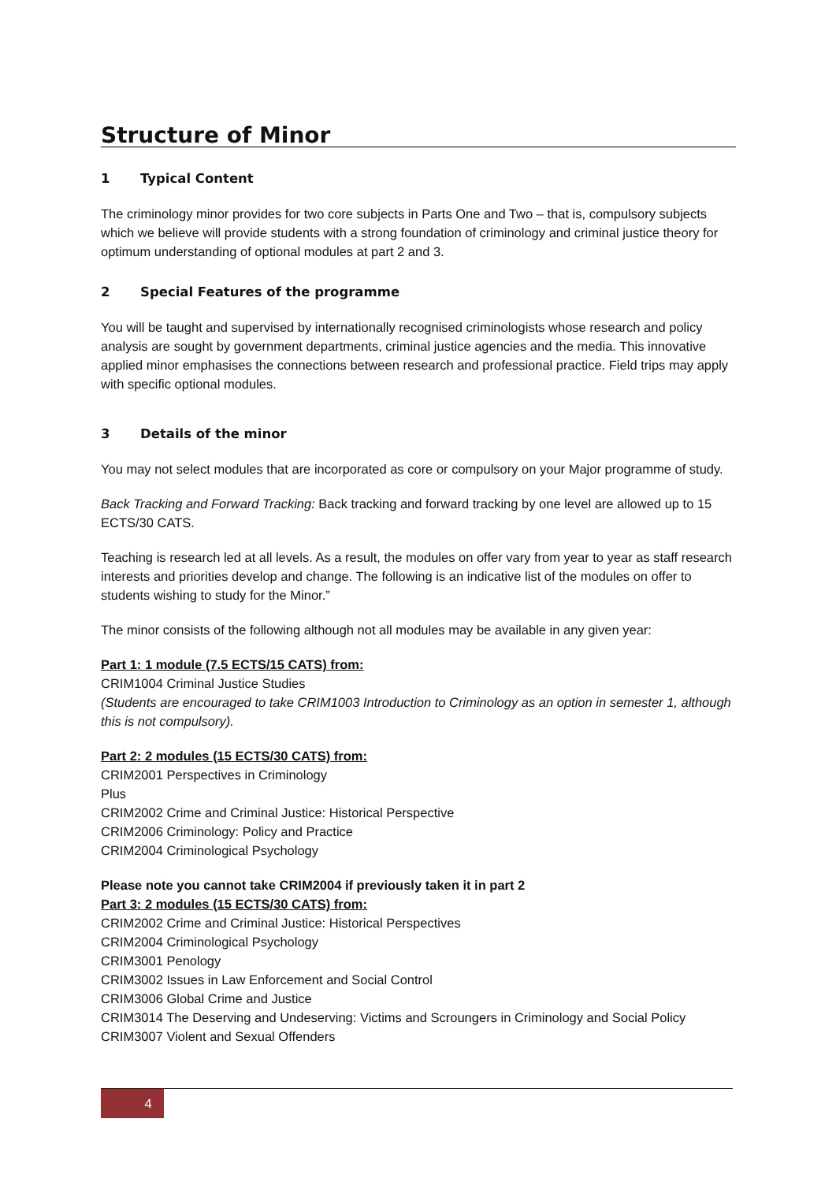Structure of Minor
1 Typical Content
The criminology minor provides for two core subjects in Parts One and Two – that is, compulsory subjects which we believe will provide students with a strong foundation of criminology and criminal justice theory for optimum understanding of optional modules at part 2 and 3.
2 Special Features of the programme
You will be taught and supervised by internationally recognised criminologists whose research and policy analysis are sought by government departments, criminal justice agencies and the media. This innovative applied minor emphasises the connections between research and professional practice. Field trips may apply with specific optional modules.
3 Details of the minor
You may not select modules that are incorporated as core or compulsory on your Major programme of study.
Back Tracking and Forward Tracking: Back tracking and forward tracking by one level are allowed up to 15 ECTS/30 CATS.
Teaching is research led at all levels. As a result, the modules on offer vary from year to year as staff research interests and priorities develop and change. The following is an indicative list of the modules on offer to students wishing to study for the Minor.”
The minor consists of the following although not all modules may be available in any given year:
Part 1: 1 module (7.5 ECTS/15 CATS) from:
CRIM1004 Criminal Justice Studies
(Students are encouraged to take CRIM1003 Introduction to Criminology as an option in semester 1, although this is not compulsory).
Part 2: 2 modules (15 ECTS/30 CATS) from:
CRIM2001 Perspectives in Criminology
Plus
CRIM2002 Crime and Criminal Justice: Historical Perspective
CRIM2006 Criminology: Policy and Practice
CRIM2004 Criminological Psychology
Please note you cannot take CRIM2004 if previously taken it in part 2
Part 3: 2 modules (15 ECTS/30 CATS) from:
CRIM2002 Crime and Criminal Justice: Historical Perspectives
CRIM2004 Criminological Psychology
CRIM3001 Penology
CRIM3002 Issues in Law Enforcement and Social Control
CRIM3006 Global Crime and Justice
CRIM3014 The Deserving and Undeserving: Victims and Scroungers in Criminology and Social Policy
CRIM3007 Violent and Sexual Offenders
4